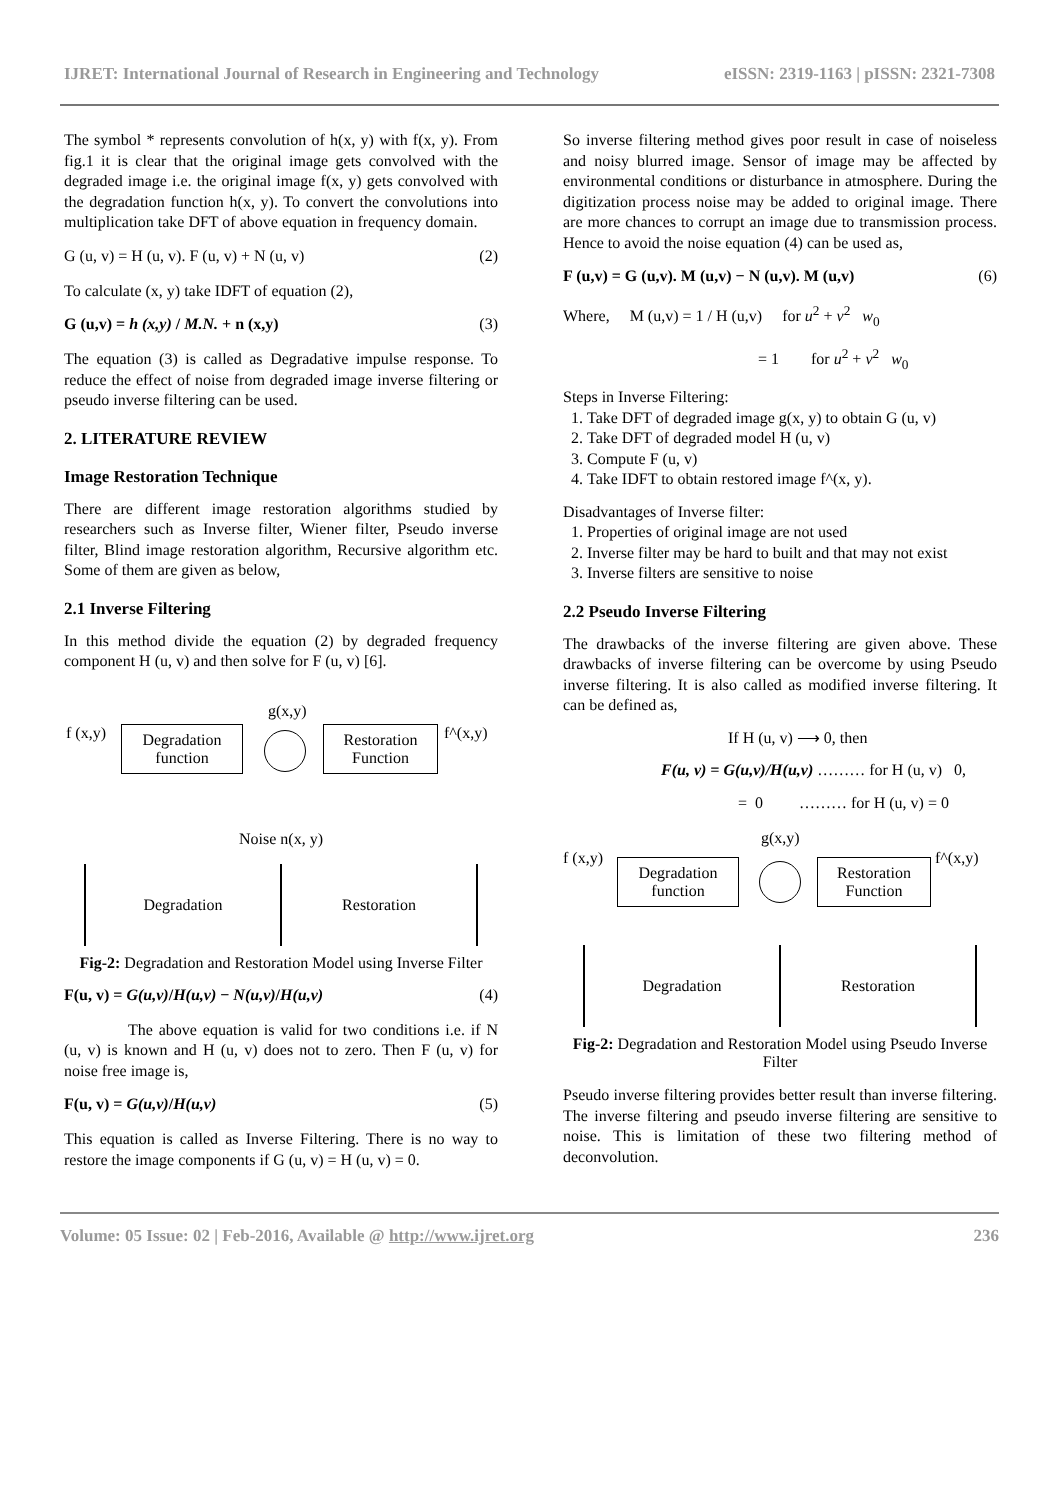IJRET: International Journal of Research in Engineering and Technology eISSN: 2319-1163 | pISSN: 2321-7308
The symbol * represents convolution of h(x, y) with f(x, y). From fig.1 it is clear that the original image gets convolved with the degraded image i.e. the original image f(x, y) gets convolved with the degradation function h(x, y). To convert the convolutions into multiplication take DFT of above equation in frequency domain.
G (u, v) = H (u, v). F (u, v) + N (u, v) (2)
To calculate (x, y) take IDFT of equation (2),
G (u,v) = h (x,y) / M.N. + n (x,y) (3)
The equation (3) is called as Degradative impulse response. To reduce the effect of noise from degraded image inverse filtering or pseudo inverse filtering can be used.
2. LITERATURE REVIEW
Image Restoration Technique
There are different image restoration algorithms studied by researchers such as Inverse filter, Wiener filter, Pseudo inverse filter, Blind image restoration algorithm, Recursive algorithm etc. Some of them are given as below,
2.1 Inverse Filtering
In this method divide the equation (2) by degraded frequency component H (u, v) and then solve for F (u, v) [6].
g(x,y)
f (x,y) f^(x,y)
Degradation
function
Restoration
Function
Noise n(x, y)
Degradation Restoration
Fig-2: Degradation and Restoration Model using Inverse Filter
F(u, v) = G(u,v)/H(u,v) − N(u,v)/H(u,v) (4)
The above equation is valid for two conditions i.e. if N (u, v) is known and H (u, v) does not to zero. Then F (u, v) for noise free image is,
F(u, v) = G(u,v)/H(u,v) (5)
This equation is called as Inverse Filtering. There is no way to restore the image components if G (u, v) = H (u, v) = 0.
So inverse filtering method gives poor result in case of noiseless and noisy blurred image. Sensor of image may be affected by environmental conditions or disturbance in atmosphere. During the digitization process noise may be added to original image. There are more chances to corrupt an image due to transmission process. Hence to avoid the noise equation (4) can be used as,
F (u,v) = G (u,v). M (u,v) − N (u,v). M (u,v) (6)
Where, M (u,v) = 1 / H (u,v) for u<sup>2</sup> + v<sup>2</sup> w<sub>0</sub>
= 1 for u<sup>2</sup> + v<sup>2</sup> w<sub>0</sub>
Steps in Inverse Filtering:
1. Take DFT of degraded image g(x, y) to obtain G (u, v)
2. Take DFT of degraded model H (u, v)
3. Compute F (u, v)
4. Take IDFT to obtain restored image f^(x, y).
Disadvantages of Inverse filter:
1. Properties of original image are not used
2. Inverse filter may be hard to built and that may not exist
3. Inverse filters are sensitive to noise
2.2 Pseudo Inverse Filtering
The drawbacks of the inverse filtering are given above. These drawbacks of inverse filtering can be overcome by using Pseudo inverse filtering. It is also called as modified inverse filtering. It can be defined as,
If H (u, v) ⟶ 0, then
F(u, v) = G(u,v)/H(u,v) ……… for H (u, v) 0,
= 0 ……… for H (u, v) = 0
g(x,y)
f (x,y) f^(x,y)
Degradation
function
Restoration
Function
Degradation Restoration
Fig-2: Degradation and Restoration Model using Pseudo Inverse Filter
Pseudo inverse filtering provides better result than inverse filtering. The inverse filtering and pseudo inverse filtering are sensitive to noise. This is limitation of these two filtering method of deconvolution.
Volume: 05 Issue: 02 | Feb-2016, Available @ http://www.ijret.org 236